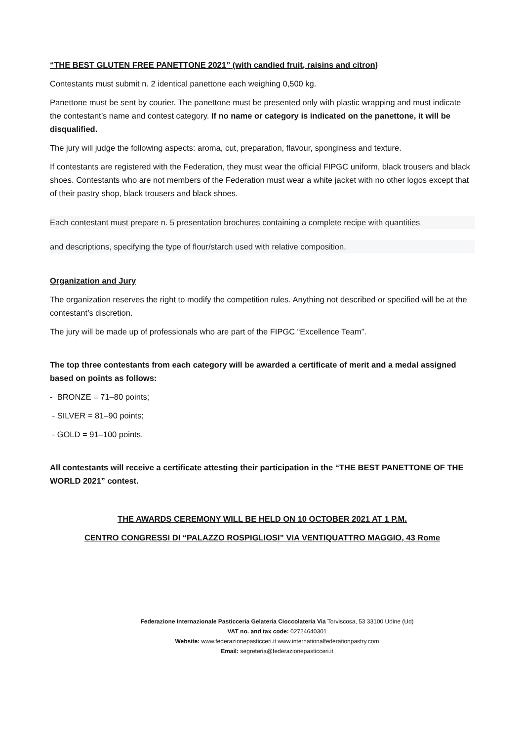“THE BEST GLUTEN FREE PANETTONE 2021” (with candied fruit, raisins and citron)
Contestants must submit n. 2 identical panettone each weighing 0,500 kg.
Panettone must be sent by courier. The panettone must be presented only with plastic wrapping and must indicate the contestant’s name and contest category. If no name or category is indicated on the panettone, it will be disqualified.
The jury will judge the following aspects: aroma, cut, preparation, flavour, sponginess and texture.
If contestants are registered with the Federation, they must wear the official FIPGC uniform, black trousers and black shoes. Contestants who are not members of the Federation must wear a white jacket with no other logos except that of their pastry shop, black trousers and black shoes.
Each contestant must prepare n. 5 presentation brochures containing a complete recipe with quantities
and descriptions, specifying the type of flour/starch used with relative composition.
Organization and Jury
The organization reserves the right to modify the competition rules. Anything not described or specified will be at the contestant’s discretion.
The jury will be made up of professionals who are part of the FIPGC “Excellence Team”.
The top three contestants from each category will be awarded a certificate of merit and a medal assigned based on points as follows:
- BRONZE = 71–80 points;
- SILVER = 81–90 points;
- GOLD = 91–100 points.
All contestants will receive a certificate attesting their participation in the “THE BEST PANETTONE OF THE WORLD 2021” contest.
THE AWARDS CEREMONY WILL BE HELD ON 10 OCTOBER 2021 AT 1 P.M.
CENTRO CONGRESSI DI “PALAZZO ROSPIGLIOSI” VIA VENTIQUATTRO MAGGIO, 43 Rome
Federazione Internazionale Pasticceria Gelateria Cioccolateria Via Torviscosa, 53 33100 Udine (Ud)
VAT no. and tax code: 02724640301
Website: www.federazionepasticceri.it www.internationalfederationpastry.com
Email: segreteria@federazionepasticceri.it